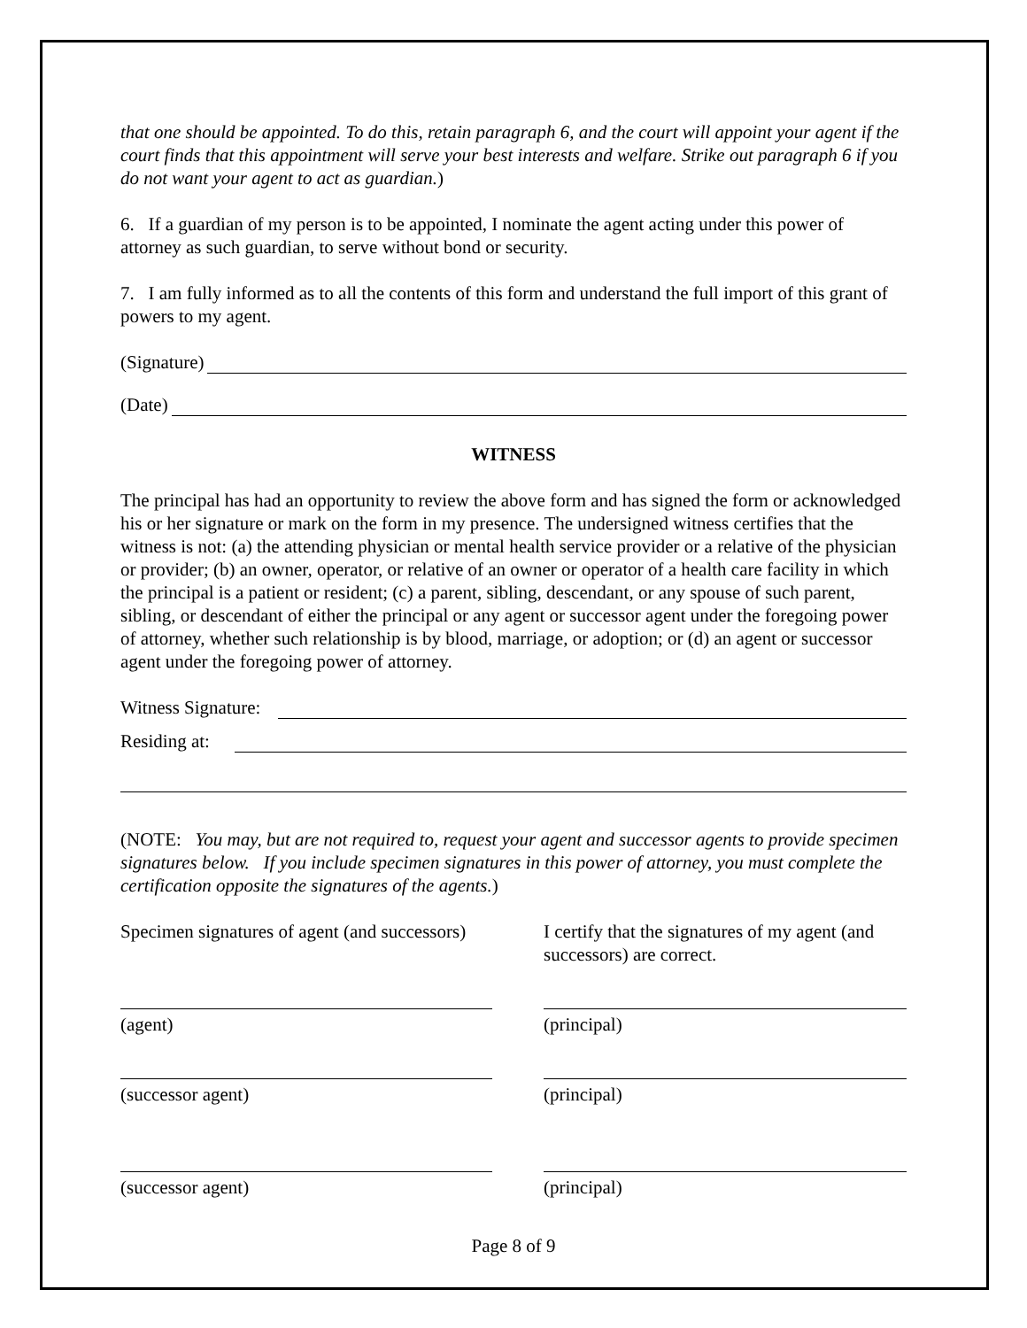that one should be appointed. To do this, retain paragraph 6, and the court will appoint your agent if the court finds that this appointment will serve your best interests and welfare. Strike out paragraph 6 if you do not want your agent to act as guardian.)
6. If a guardian of my person is to be appointed, I nominate the agent acting under this power of attorney as such guardian, to serve without bond or security.
7. I am fully informed as to all the contents of this form and understand the full import of this grant of powers to my agent.
(Signature)
(Date)
WITNESS
The principal has had an opportunity to review the above form and has signed the form or acknowledged his or her signature or mark on the form in my presence. The undersigned witness certifies that the witness is not: (a) the attending physician or mental health service provider or a relative of the physician or provider; (b) an owner, operator, or relative of an owner or operator of a health care facility in which the principal is a patient or resident; (c) a parent, sibling, descendant, or any spouse of such parent, sibling, or descendant of either the principal or any agent or successor agent under the foregoing power of attorney, whether such relationship is by blood, marriage, or adoption; or (d) an agent or successor agent under the foregoing power of attorney.
Witness Signature:
Residing at:
(NOTE: You may, but are not required to, request your agent and successor agents to provide specimen signatures below. If you include specimen signatures in this power of attorney, you must complete the certification opposite the signatures of the agents.)
Specimen signatures of agent (and successors)
I certify that the signatures of my agent (and successors) are correct.
(agent) (principal)
(successor agent) (principal)
(successor agent) (principal)
Page 8 of 9